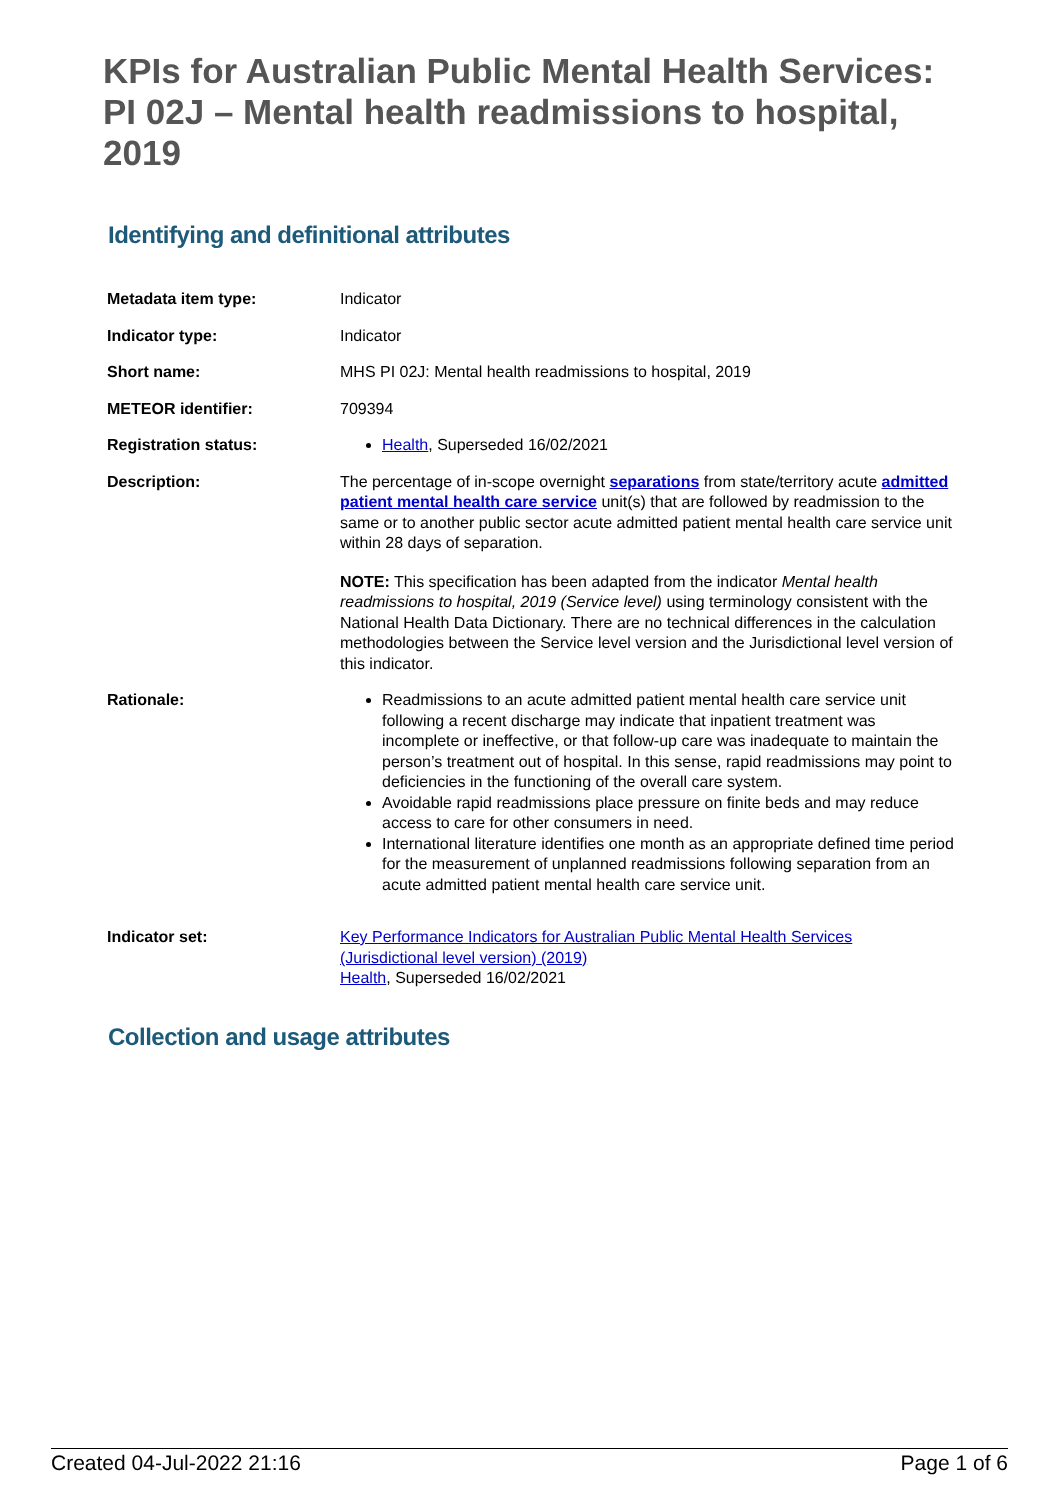KPIs for Australian Public Mental Health Services: PI 02J – Mental health readmissions to hospital, 2019
Identifying and definitional attributes
| Metadata item type: | Indicator |
| Indicator type: | Indicator |
| Short name: | MHS PI 02J: Mental health readmissions to hospital, 2019 |
| METEOR identifier: | 709394 |
| Registration status: | Health , Superseded 16/02/2021 |
| Description: | The percentage of in-scope overnight separations from state/territory acute admitted patient mental health care service unit(s) that are followed by readmission to the same or to another public sector acute admitted patient mental health care service unit within 28 days of separation. NOTE: This specification has been adapted from the indicator Mental health readmissions to hospital, 2019 (Service level) using terminology consistent with the National Health Data Dictionary. There are no technical differences in the calculation methodologies between the Service level version and the Jurisdictional level version of this indicator. |
| Rationale: | Readmissions to an acute admitted patient mental health care service unit following a recent discharge may indicate that inpatient treatment was incomplete or ineffective, or that follow-up care was inadequate to maintain the person’s treatment out of hospital. In this sense, rapid readmissions may point to deficiencies in the functioning of the overall care system. Avoidable rapid readmissions place pressure on finite beds and may reduce access to care for other consumers in need. International literature identifies one month as an appropriate defined time period for the measurement of unplanned readmissions following separation from an acute admitted patient mental health care service unit. |
| Indicator set: | Key Performance Indicators for Australian Public Mental Health Services (Jurisdictional level version) (2019) Health , Superseded 16/02/2021 |
Collection and usage attributes
Created 04-Jul-2022 21:16 Page 1 of 6